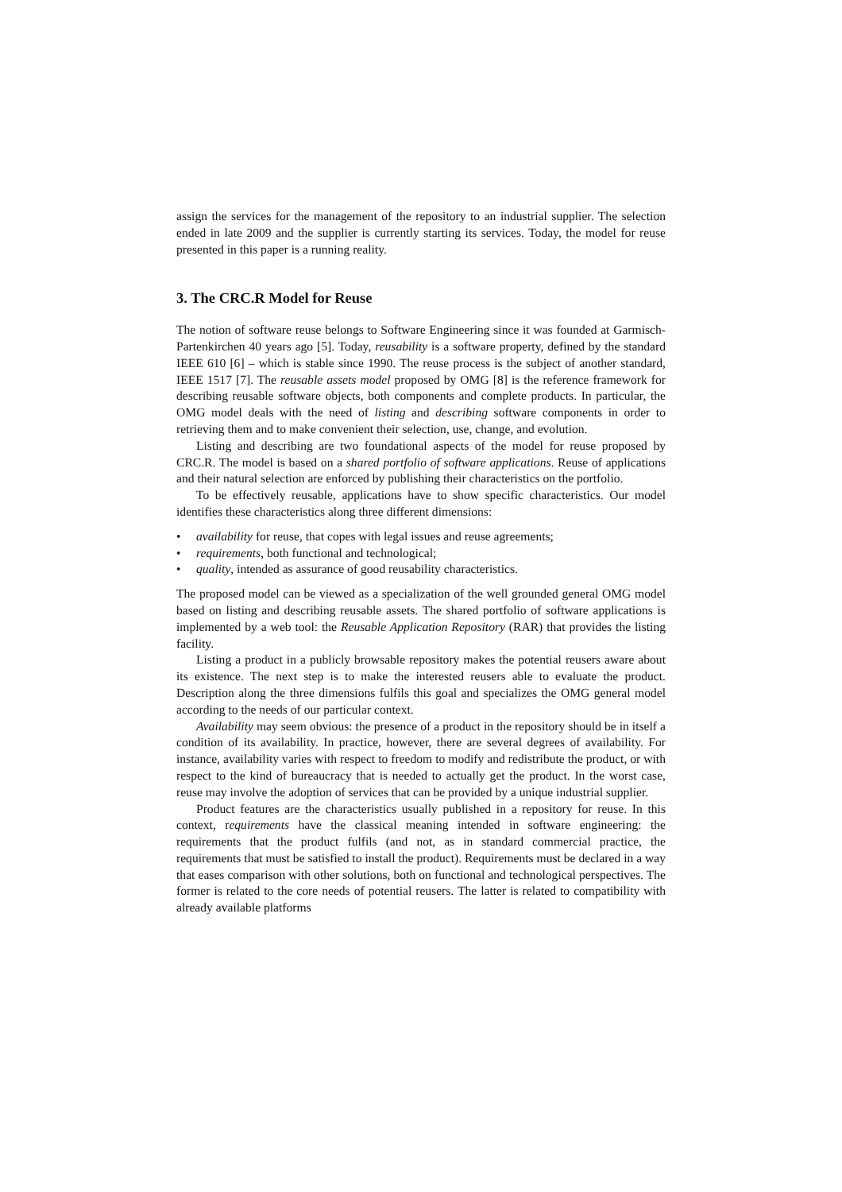assign the services for the management of the repository to an industrial supplier. The selection ended in late 2009 and the supplier is currently starting its services. Today, the model for reuse presented in this paper is a running reality.
3. The CRC.R Model for Reuse
The notion of software reuse belongs to Software Engineering since it was founded at Garmisch-Partenkirchen 40 years ago [5]. Today, reusability is a software property, defined by the standard IEEE 610 [6] – which is stable since 1990. The reuse process is the subject of another standard, IEEE 1517 [7]. The reusable assets model proposed by OMG [8] is the reference framework for describing reusable software objects, both components and complete products. In particular, the OMG model deals with the need of listing and describing software components in order to retrieving them and to make convenient their selection, use, change, and evolution.
Listing and describing are two foundational aspects of the model for reuse proposed by CRC.R. The model is based on a shared portfolio of software applications. Reuse of applications and their natural selection are enforced by publishing their characteristics on the portfolio.
To be effectively reusable, applications have to show specific characteristics. Our model identifies these characteristics along three different dimensions:
• availability for reuse, that copes with legal issues and reuse agreements;
• requirements, both functional and technological;
• quality, intended as assurance of good reusability characteristics.
The proposed model can be viewed as a specialization of the well grounded general OMG model based on listing and describing reusable assets. The shared portfolio of software applications is implemented by a web tool: the Reusable Application Repository (RAR) that provides the listing facility.
Listing a product in a publicly browsable repository makes the potential reusers aware about its existence. The next step is to make the interested reusers able to evaluate the product. Description along the three dimensions fulfils this goal and specializes the OMG general model according to the needs of our particular context.
Availability may seem obvious: the presence of a product in the repository should be in itself a condition of its availability. In practice, however, there are several degrees of availability. For instance, availability varies with respect to freedom to modify and redistribute the product, or with respect to the kind of bureaucracy that is needed to actually get the product. In the worst case, reuse may involve the adoption of services that can be provided by a unique industrial supplier.
Product features are the characteristics usually published in a repository for reuse. In this context, requirements have the classical meaning intended in software engineering: the requirements that the product fulfils (and not, as in standard commercial practice, the requirements that must be satisfied to install the product). Requirements must be declared in a way that eases comparison with other solutions, both on functional and technological perspectives. The former is related to the core needs of potential reusers. The latter is related to compatibility with already available platforms